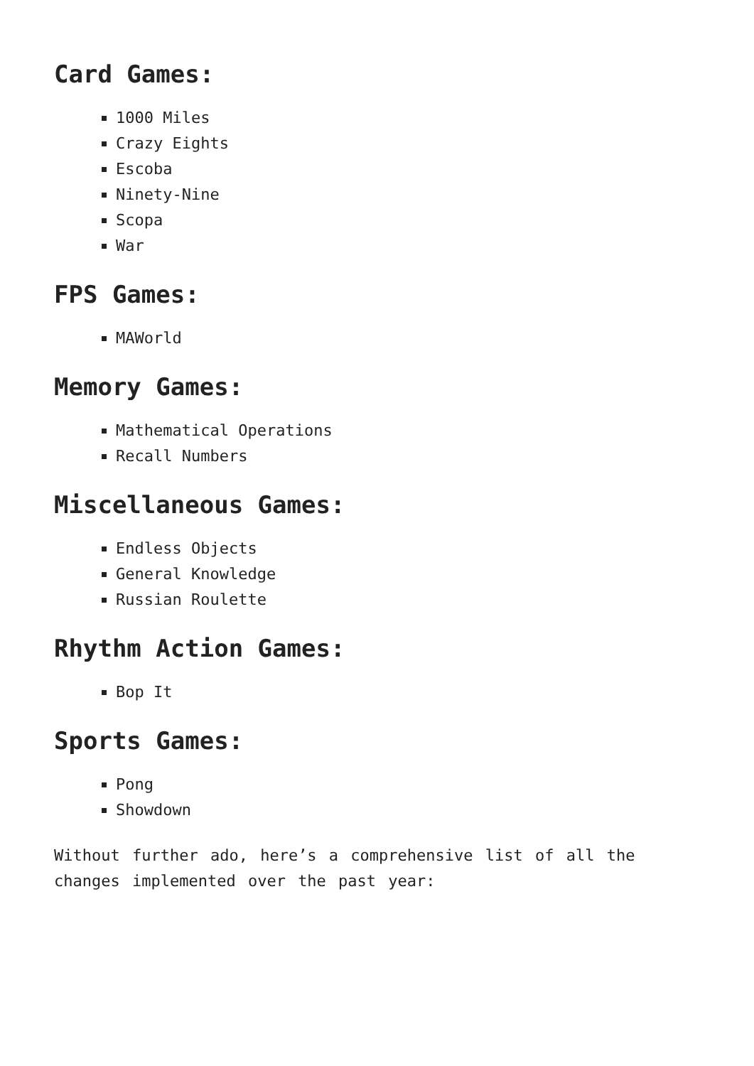Card Games:
1000 Miles
Crazy Eights
Escoba
Ninety-Nine
Scopa
War
FPS Games:
MAWorld
Memory Games:
Mathematical Operations
Recall Numbers
Miscellaneous Games:
Endless Objects
General Knowledge
Russian Roulette
Rhythm Action Games:
Bop It
Sports Games:
Pong
Showdown
Without further ado, here’s a comprehensive list of all the changes implemented over the past year: